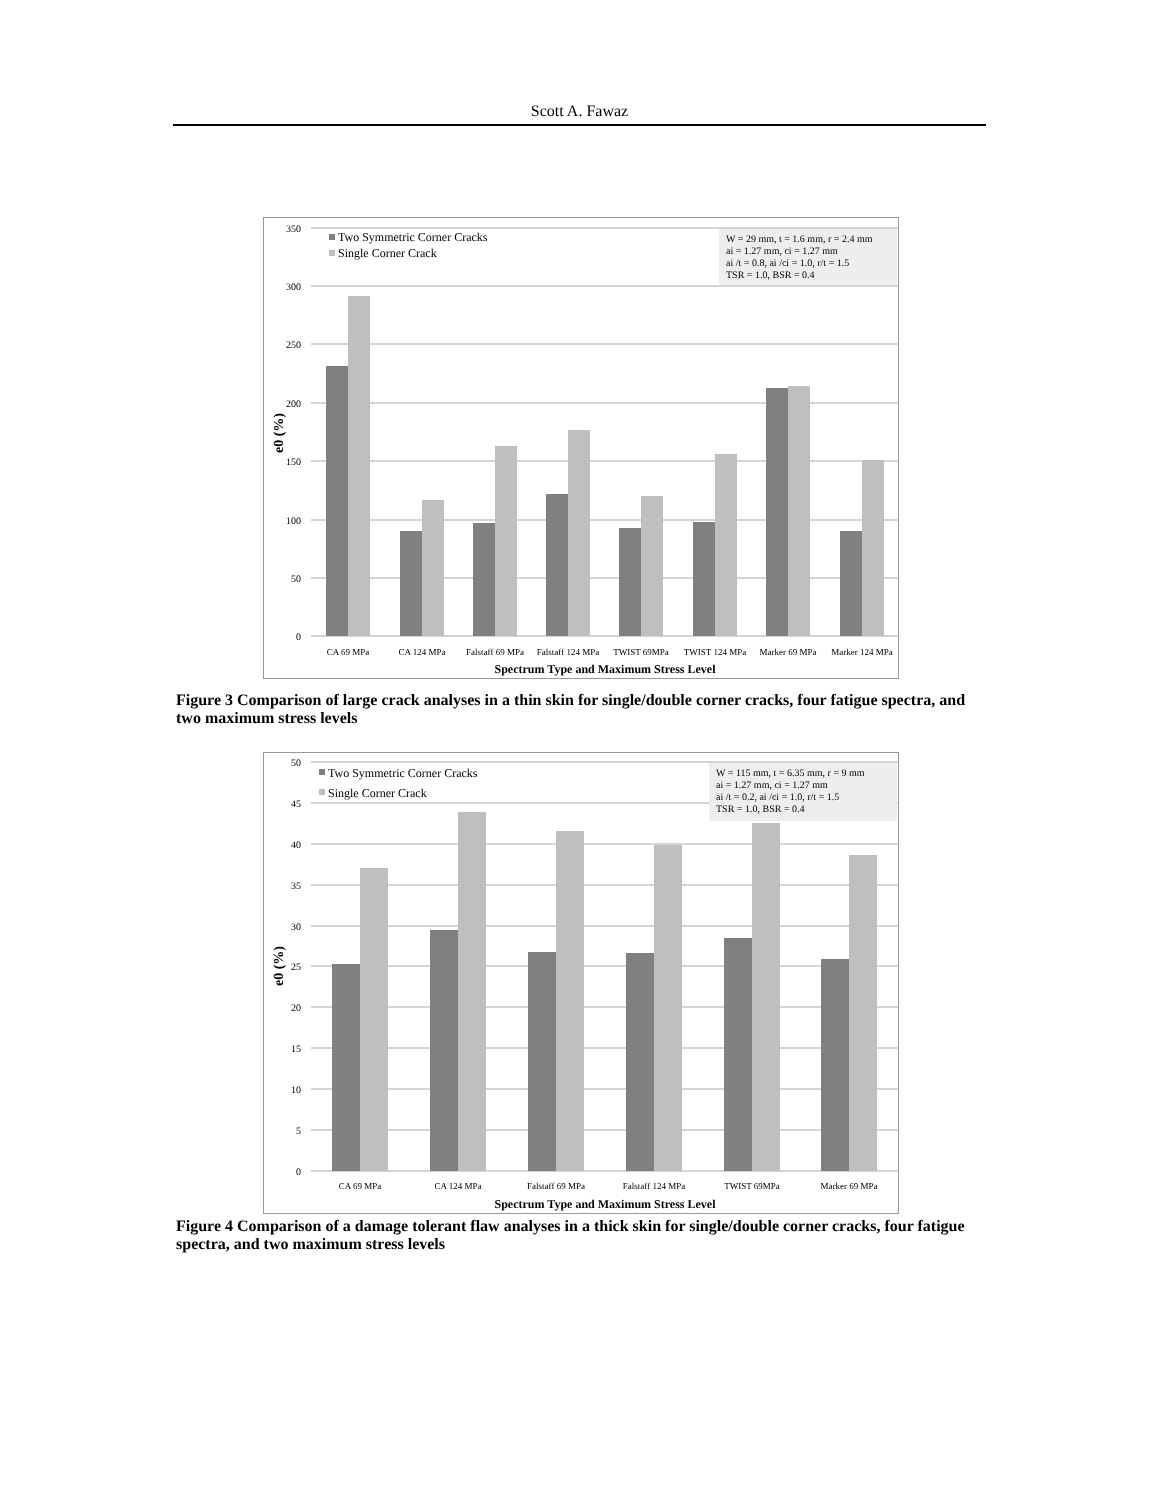Scott A. Fawaz
350
300
250
200
150
100
50
0
Two Symmetric Corner Cracks
Single Corner Crack
W = 29 mm, t = 1.6 mm, r = 2.4 mm
ai = 1.27 mm, ci = 1.27 mm
ai /t = 0.8, ai /ci = 1.0, r/t = 1.5
TSR = 1.0, BSR = 0.4
CA 69 MPa
CA 124 MPa
Falstaff 69 MPa
Falstaff 124 MPa
TWIST 69MPa
TWIST 124 MPa
Marker 69 MPa
Marker 124 MPa
Spectrum Type and Maximum Stress Level
e0 (%)
Figure 3 Comparison of large crack analyses in a thin skin for single/double corner cracks, four fatigue spectra, and two maximum stress levels
50
45
40
35
30
25
20
15
10
5
0
Two Symmetric Corner Cracks
Single Corner Crack
W = 115 mm, t = 6.35 mm, r = 9 mm
ai = 1.27 mm, ci = 1.27 mm
ai /t = 0.2, ai /ci = 1.0, r/t = 1.5
TSR = 1.0, BSR = 0.4
CA 69 MPa
CA 124 MPa
Falstaff 69 MPa
Falstaff 124 MPa
TWIST 69MPa
Marker 69 MPa
Spectrum Type and Maximum Stress Level
e0 (%)
Figure 4 Comparison of a damage tolerant flaw analyses in a thick skin for single/double corner cracks, four fatigue spectra, and two maximum stress levels